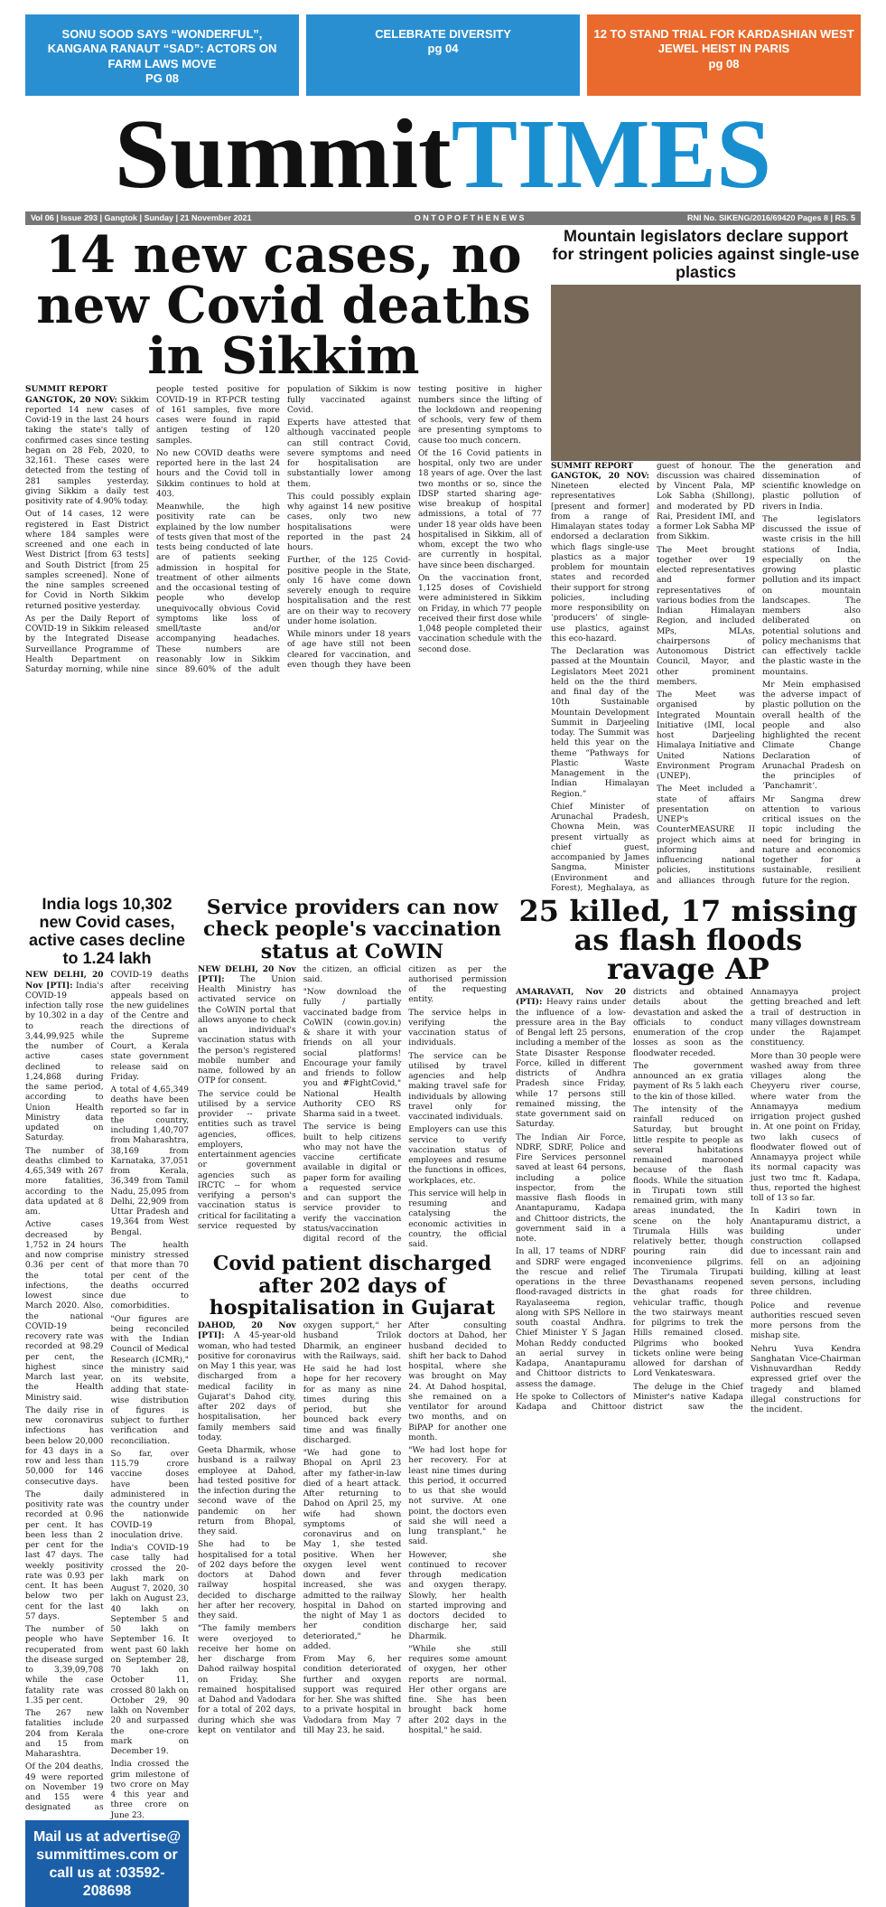SONU SOOD SAYS “WONDERFUL”, KANGANA RANAUT “SAD”: ACTORS ON FARM LAWS MOVE
PG 08
CELEBRATE DIVERSITY
pg 04
12 TO STAND TRIAL FOR KARDASHIAN WEST JEWEL HEIST IN PARIS
pg 08
SummitTIMES
Vol 06 | Issue 293 | Gangtok | Sunday | 21 November 2021 O N T O P O F T H E N E W S RNI No. SIKENG/2016/69420 Pages 8 | RS. 5
14 new cases, no new Covid deaths in Sikkim
SUMMIT REPORT
GANGTOK, 20 NOV: Sikkim reported 14 new cases of Covid-19 in the last 24 hours taking the state's tally of confirmed cases since testing began on 28 Feb, 2020, to 32,161. These cases were detected from the testing of 281 samples yesterday, giving Sikkim a daily test positivity rate of 4.90% today.
Out of 14 cases, 12 were registered in East District where 184 samples were screened and one each in West District [from 63 tests] and South District [from 25 samples screened]. None of the nine samples screened for Covid in North Sikkim returned positive yesterday.
As per the Daily Report of COVID-19 in Sikkim released by the Integrated Disease Surveillance Programme of Health Department on Saturday morning, while nine people tested positive for COVID-19 in RT-PCR testing of 161 samples, five more cases were found in rapid antigen testing of 120 samples.
No new COVID deaths were reported here in the last 24 hours and the Covid toll in Sikkim continues to hold at 403.
Meanwhile, the high positivity rate can be explained by the low number of tests given that most of the tests being conducted of late are of patients seeking admission in hospital for treatment of other ailments and the occasional testing of people who develop unequivocally obvious Covid symptoms like loss of smell/taste and/or accompanying headaches. These numbers are reasonably low in Sikkim since 89.60% of the adult population of Sikkim is now fully vaccinated against Covid.
Experts have attested that although vaccinated people can still contract Covid, severe symptoms and need for hospitalisation are substantially lower among them.
This could possibly explain why against 14 new positive cases, only two new hospitalisations were reported in the past 24 hours.
Further, of the 125 Covid-positive people in the State, only 16 have come down severely enough to require hospitalisation and the rest are on their way to recovery under home isolation.
While minors under 18 years of age have still not been cleared for vaccination, and even though they have been testing positive in higher numbers since the lifting of the lockdown and reopening of schools, very few of them are presenting symptoms to cause too much concern.
Of the 16 Covid patients in hospital, only two are under 18 years of age. Over the last two months or so, since the IDSP started sharing age-wise breakup of hospital admissions, a total of 77 under 18 year olds have been hospitalised in Sikkim, all of whom, except the two who are currently in hospital, have since been discharged.
On the vaccination front, 1,125 doses of Covishield were administered in Sikkim on Friday, in which 77 people received their first dose while 1,048 people completed their vaccination schedule with the second dose.
Mountain legislators declare support for stringent policies against single-use plastics
SUMMIT REPORT
GANGTOK, 20 NOV: Nineteen elected representatives [present and former] from a range of Himalayan states today endorsed a declaration which flags single-use plastics as a major problem for mountain states and recorded their support for strong policies, including more responsibility on ‘producers’ of single-use plastics, against this eco-hazard.
The Declaration was passed at the Mountain Legislators Meet 2021 held on the the third and final day of the 10th Sustainable Mountain Development Summit in Darjeeling today. The Summit was held this year on the theme “Pathways for Plastic Waste Management in the Indian Himalayan Region.”
Chief Minister of Arunachal Pradesh, Chowna Mein, was present virtually as chief guest, accompanied by James Sangma, Minister (Environment and Forest), Meghalaya, as guest of honour. The discussion was chaired by Vincent Pala, MP Lok Sabha (Shillong), and moderated by PD Rai, President IMI, and a former Lok Sabha MP from Sikkim.
The Meet brought together over 19 elected representatives and former representatives of various bodies from the Indian Himalayan Region, and included MPs, MLAs, chairpersons of Autonomous District Council, Mayor, and other prominent members.
The Meet was organised by Integrated Mountain Initiative (IMI, local host Darjeeling Himalaya Initiative and United Nations Environment Program (UNEP).
The Meet included a state of affairs presentation on UNEP's CounterMEASURE II project which aims at informing and influencing national policies, institutions and alliances through the generation and dissemination of scientific knowledge on plastic pollution of rivers in India.
The legislators discussed the issue of waste crisis in the hill stations of India, especially on the growing plastic pollution and its impact on mountain landscapes. The members also deliberated on potential solutions and policy mechanisms that can effectively tackle the plastic waste in the mountains.
Mr Mein emphasised the adverse impact of plastic pollution on the overall health of the people and also highlighted the recent Climate Change Declaration of Arunachal Pradesh on the principles of ‘Panchamrit’.
Mr Sangma drew attention to various critical issues on the topic including the need for bringing in nature and economics together for a sustainable, resilient future for the region.
India logs 10,302 new Covid cases, active cases decline to 1.24 lakh
NEW DELHI, 20 Nov [PTI]: India's COVID-19 infection tally rose by 10,302 in a day to reach 3,44,99,925 while the number of active cases declined to 1,24,868 during the same period, according to Union Health Ministry data updated on Saturday.
The number of deaths climbed to 4,65,349 with 267 more fatalities, according to the data updated at 8 am.
Active cases decreased by 1,752 in 24 hours and now comprise 0.36 per cent of the total infections, the lowest since March 2020. Also, the national COVID-19 recovery rate was recorded at 98.29 per cent, the highest since March last year, the Health Ministry said.
The daily rise in new coronavirus infections has been below 20,000 for 43 days in a row and less than 50,000 for 146 consecutive days.
The daily positivity rate was recorded at 0.96 per cent. It has been less than 2 per cent for the last 47 days. The weekly positivity rate was 0.93 per cent. It has been below two per cent for the last 57 days.
The number of people who have recuperated from the disease surged to 3,39,09,708 while the case fatality rate was 1.35 per cent.
The 267 new fatalities include 204 from Kerala and 15 from Maharashtra.
Of the 204 deaths, 49 were reported on November 19 and 155 were designated as COVID-19 deaths after receiving appeals based on the new guidelines of the Centre and the directions of the Supreme Court, a Kerala state government release said on Friday.
A total of 4,65,349 deaths have been reported so far in the country, including 1,40,707 from Maharashtra, 38,169 from Karnataka, 37,051 from Kerala, 36,349 from Tamil Nadu, 25,095 from Delhi, 22,909 from Uttar Pradesh and 19,364 from West Bengal.
The health ministry stressed that more than 70 per cent of the deaths occurred due to comorbidities.
"Our figures are being reconciled with the Indian Council of Medical Research (ICMR)," the ministry said on its website, adding that state-wise distribution of figures is subject to further verification and reconciliation.
So far, over 115.79 crore vaccine doses have been administered in the country under the nationwide COVID-19 inoculation drive.
India's COVID-19 case tally had crossed the 20-lakh mark on August 7, 2020, 30 lakh on August 23, 40 lakh on September 5 and 50 lakh on September 16. It went past 60 lakh on September 28, 70 lakh on October 11, crossed 80 lakh on October 29, 90 lakh on November 20 and surpassed the one-crore mark on December 19.
India crossed the grim milestone of two crore on May 4 this year and three crore on June 23.
Mail us at advertise@ summittimes.com or call us at :03592-208698
Service providers can now check people's vaccination status at CoWIN
NEW DELHI, 20 Nov [PTI]: The Union Health Ministry has activated service on the CoWIN portal that allows anyone to check an individual's vaccination status with the person's registered mobile number and name, followed by an OTP for consent.
The service could be utilised by a service provider -- private entities such as travel agencies, offices, employers, entertainment agencies or government agencies such as IRCTC -- for whom verifying a person's vaccination status is critical for facilitating a service requested by the citizen, an official said.
"Now download the fully / partially vaccinated badge from CoWIN (cowin.gov.in) & share it with your friends on all your social platforms! Encourage your family and friends to follow you and #FightCovid," National Health Authority CEO RS Sharma said in a tweet.
The service is being built to help citizens who may not have the vaccine certificate available in digital or paper form for availing a requested service and can support the service provider to verify the vaccination status/vaccination digital record of the citizen as per the authorised permission of the requesting entity.
The service helps in verifying the vaccination status of individuals.
The service can be utilised by travel agencies and help making travel safe for individuals by allowing travel only for vaccinated individuals.
Employers can use this service to verify vaccination status of employees and resume the functions in offices, workplaces, etc.
This service will help in resuming and catalysing the economic activities in country, the official said.
Covid patient discharged after 202 days of hospitalisation in Gujarat
DAHOD, 20 Nov [PTI]: A 45-year-old woman, who had tested positive for coronavirus on May 1 this year, was discharged from a medical facility in Gujarat's Dahod city, after 202 days of hospitalisation, her family members said today.
Geeta Dharmik, whose husband is a railway employee at Dahod, had tested positive for the infection during the second wave of the pandemic on her return from Bhopal, they said.
She had to be hospitalised for a total of 202 days before the doctors at Dahod railway hospital decided to discharge her after her recovery, they said.
"The family members were overjoyed to receive her home on her discharge from Dahod railway hospital on Friday. She remained hospitalised at Dahod and Vadodara for a total of 202 days, during which she was kept on ventilator and oxygen support," her husband Trilok Dharmik, an engineer with the Railways, said.
He said he had lost hope for her recovery for as many as nine times during this period, but she bounced back every time and was finally discharged.
"We had gone to Bhopal on April 23 after my father-in-law died of a heart attack. After returning to Dahod on April 25, my wife had shown symptoms of coronavirus and on May 1, she tested positive. When her oxygen level went down and fever increased, she was admitted to the railway hospital in Dahod on the night of May 1 as her condition deteriorated," he added.
From May 6, her condition deteriorated further and oxygen support was required for her. She was shifted to a private hospital in Vadodara from May 7 till May 23, he said.
After consulting doctors at Dahod, her husband decided to shift her back to Dahod hospital, where she was brought on May 24. At Dahod hospital, she remained on a ventilator for around two months, and on BiPAP for another one month.
"We had lost hope for her recovery. For at least nine times during this period, it occurred to us that she would not survive. At one point, the doctors even said she will need a lung transplant," he said.
However, she continued to recover through medication and oxygen therapy. Slowly, her health started improving and doctors decided to discharge her, said Dharmik.
"While she still requires some amount of oxygen, her other reports are normal. Her other organs are fine. She has been brought back home after 202 days in the hospital," he said.
25 killed, 17 missing as flash floods ravage AP
AMARAVATI, Nov 20 (PTI): Heavy rains under the influence of a low-pressure area in the Bay of Bengal left 25 persons, including a member of the State Disaster Response Force, killed in different districts of Andhra Pradesh since Friday, while 17 persons still remained missing, the state government said on Saturday.
The Indian Air Force, NDRF, SDRF, Police and Fire Services personnel saved at least 64 persons, including a police inspector, from the massive flash floods in Anantapuramu, Kadapa and Chittoor districts, the government said in a note.
In all, 17 teams of NDRF and SDRF were engaged the rescue and relief operations in the three flood-ravaged districts in Rayalaseema region, along with SPS Nellore in south coastal Andhra. Chief Minister Y S Jagan Mohan Reddy conducted an aerial survey in Kadapa, Anantapuramu and Chittoor districts to assess the damage.
He spoke to Collectors of Kadapa and Chittoor districts and obtained details about the devastation and asked the officials to conduct enumeration of the crop losses as soon as the floodwater receded.
The government announced an ex gratia payment of Rs 5 lakh each to the kin of those killed.
The intensity of the rainfall reduced on Saturday, but brought little respite to people as several habitations remained marooned because of the flash floods. While the situation in Tirupati town still remained grim, with many areas inundated, the scene on the holy Tirumala Hills was relatively better, though pouring rain did inconvenience pilgrims. The Tirumala Tirupati Devasthanams reopened the ghat roads for vehicular traffic, though the two stairways meant for pilgrims to trek the Hills remained closed. Pilgrims who booked tickets online were being allowed for darshan of Lord Venkateswara.
The deluge in the Chief Minister's native Kadapa district saw the Annamayya project getting breached and left a trail of destruction in many villages downstream under the Rajampet constituency.
More than 30 people were washed away from three villages along the Cheyyeru river course, where water from the Annamayya medium irrigation project gushed in. At one point on Friday, two lakh cusecs of floodwater flowed out of Annamayya project while its normal capacity was just two tmc ft. Kadapa, thus, reported the highest toll of 13 so far.
In Kadiri town in Anantapuramu district, a building under construction collapsed due to incessant rain and fell on an adjoining building, killing at least seven persons, including three children.
Police and revenue authorities rescued seven more persons from the mishap site.
Nehru Yuva Kendra Sanghatan Vice-Chairman Vishnuvardhan Reddy expressed grief over the tragedy and blamed illegal constructions for the incident.